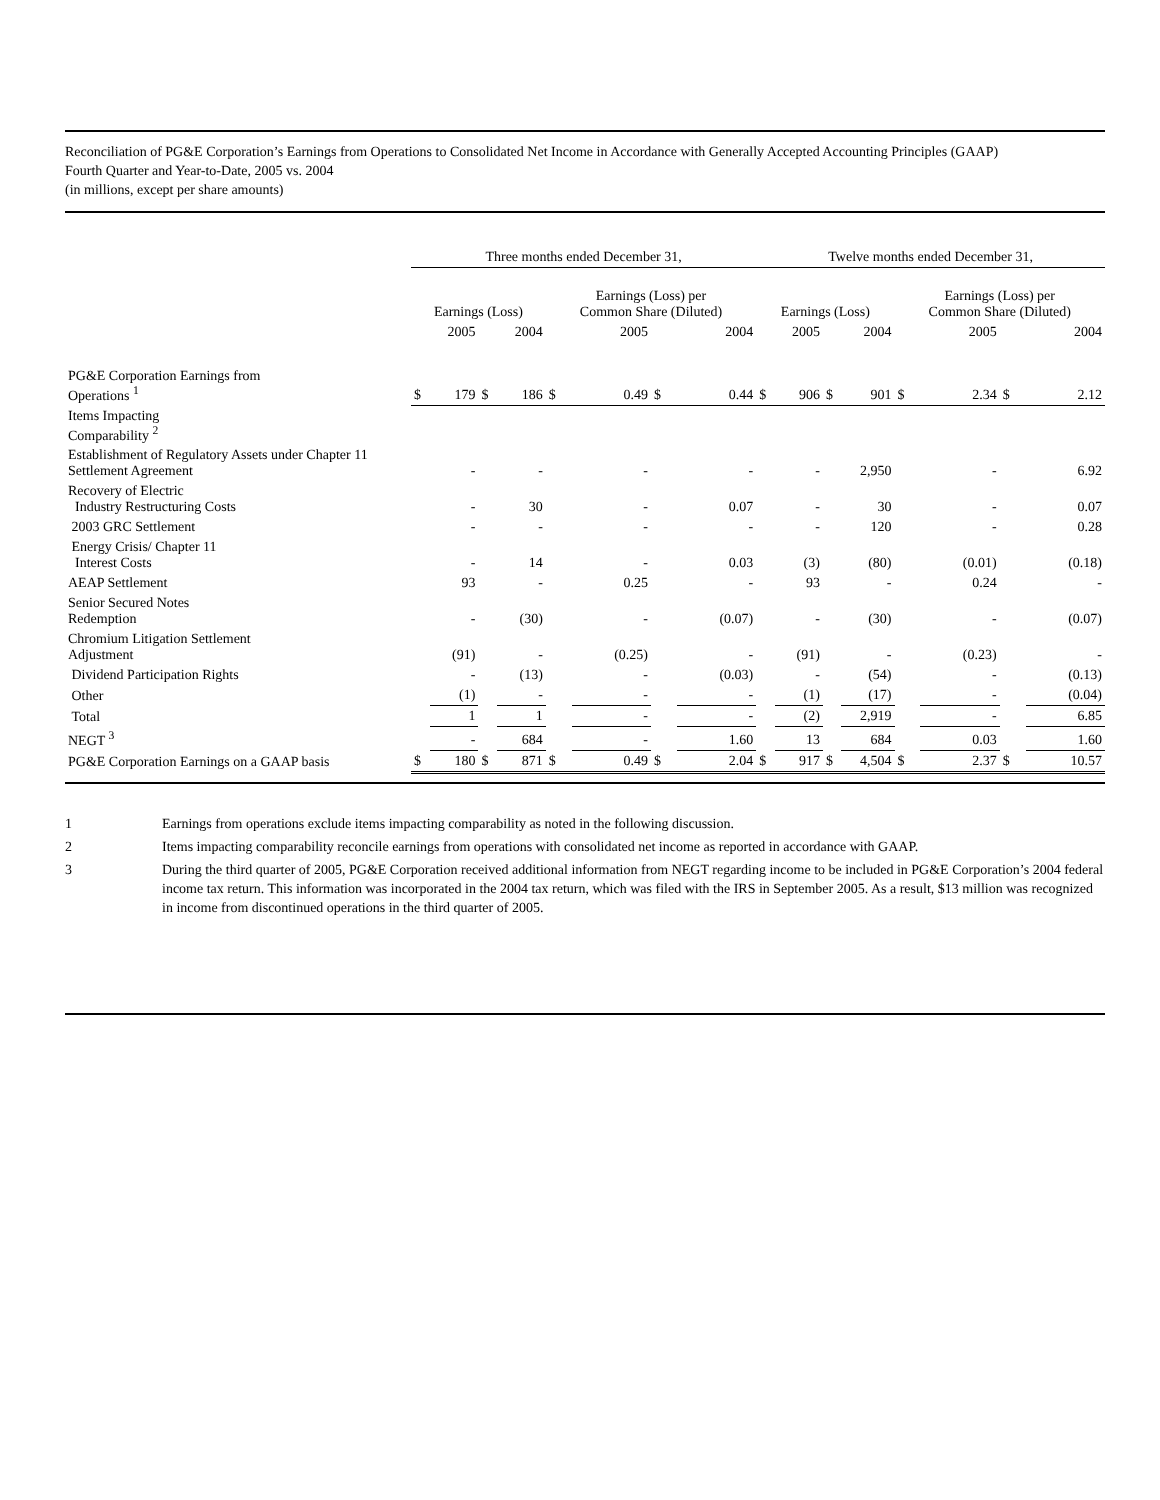Reconciliation of PG&E Corporation’s Earnings from Operations to Consolidated Net Income in Accordance with Generally Accepted Accounting Principles (GAAP)
Fourth Quarter and Year-to-Date, 2005 vs. 2004
(in millions, except per share amounts)
| | Three months ended December 31, | | | | | | | | Twelve months ended December 31, | | | | | | | |
| --- | --- | --- | --- | --- | --- | --- | --- | --- | --- | --- | --- | --- | --- | --- | --- | --- |
| | Earnings (Loss) | | | | Earnings (Loss) per Common Share (Diluted) | | | | Earnings (Loss) | | | | Earnings (Loss) per Common Share (Diluted) | | | |
| | | 2005 | | 2004 | | 2005 | | 2004 | | 2005 | | 2004 | | 2005 | | 2004 |
| PG&E Corporation Earnings from Operations <sup>1</sup> | $ | 179 | $ | 186 | $ | 0.49 | $ | 0.44 | $ | 906 | $ | 901 | $ | 2.34 | $ | 2.12 |
| Items Impacting Comparability <sup>2</sup> | | | | | | | | | | | | | | | | |
| Establishment of Regulatory Assets under Chapter 11 Settlement Agreement | | - | | - | | - | | - | | - | | 2,950 | | - | | 6.92 |
| Recovery of Electric Industry Restructuring Costs | | - | | 30 | | - | | 0.07 | | - | | 30 | | - | | 0.07 |
| 2003 GRC Settlement | | - | | - | | - | | - | | - | | 120 | | - | | 0.28 |
| Energy Crisis/ Chapter 11 Interest Costs | | - | | 14 | | - | | 0.03 | | (3) | | (80) | | (0.01) | | (0.18) |
| AEAP Settlement | | 93 | | - | | 0.25 | | - | | 93 | | - | | 0.24 | | - |
| Senior Secured Notes Redemption | | - | | (30) | | - | | (0.07) | | - | | (30) | | - | | (0.07) |
| Chromium Litigation Settlement Adjustment | | (91) | | - | | (0.25) | | - | | (91) | | - | | (0.23) | | - |
| Dividend Participation Rights | | - | | (13) | | - | | (0.03) | | - | | (54) | | - | | (0.13) |
| Other | | (1) | | - | | - | | - | | (1) | | (17) | | - | | (0.04) |
| Total | | 1 | | 1 | | - | | - | | (2) | | 2,919 | | - | | 6.85 |
| NEGT <sup>3</sup> | | - | | 684 | | - | | 1.60 | | 13 | | 684 | | 0.03 | | 1.60 |
| PG&E Corporation Earnings on a GAAP basis | $ | 180 | $ | 871 | $ | 0.49 | $ | 2.04 | $ | 917 | $ | 4,504 | $ | 2.37 | $ | 10.57 |
1 Earnings from operations exclude items impacting comparability as noted in the following discussion.
2 Items impacting comparability reconcile earnings from operations with consolidated net income as reported in accordance with GAAP.
3 During the third quarter of 2005, PG&E Corporation received additional information from NEGT regarding income to be included in PG&E Corporation’s 2004 federal income tax return. This information was incorporated in the 2004 tax return, which was filed with the IRS in September 2005. As a result, $13 million was recognized in income from discontinued operations in the third quarter of 2005.